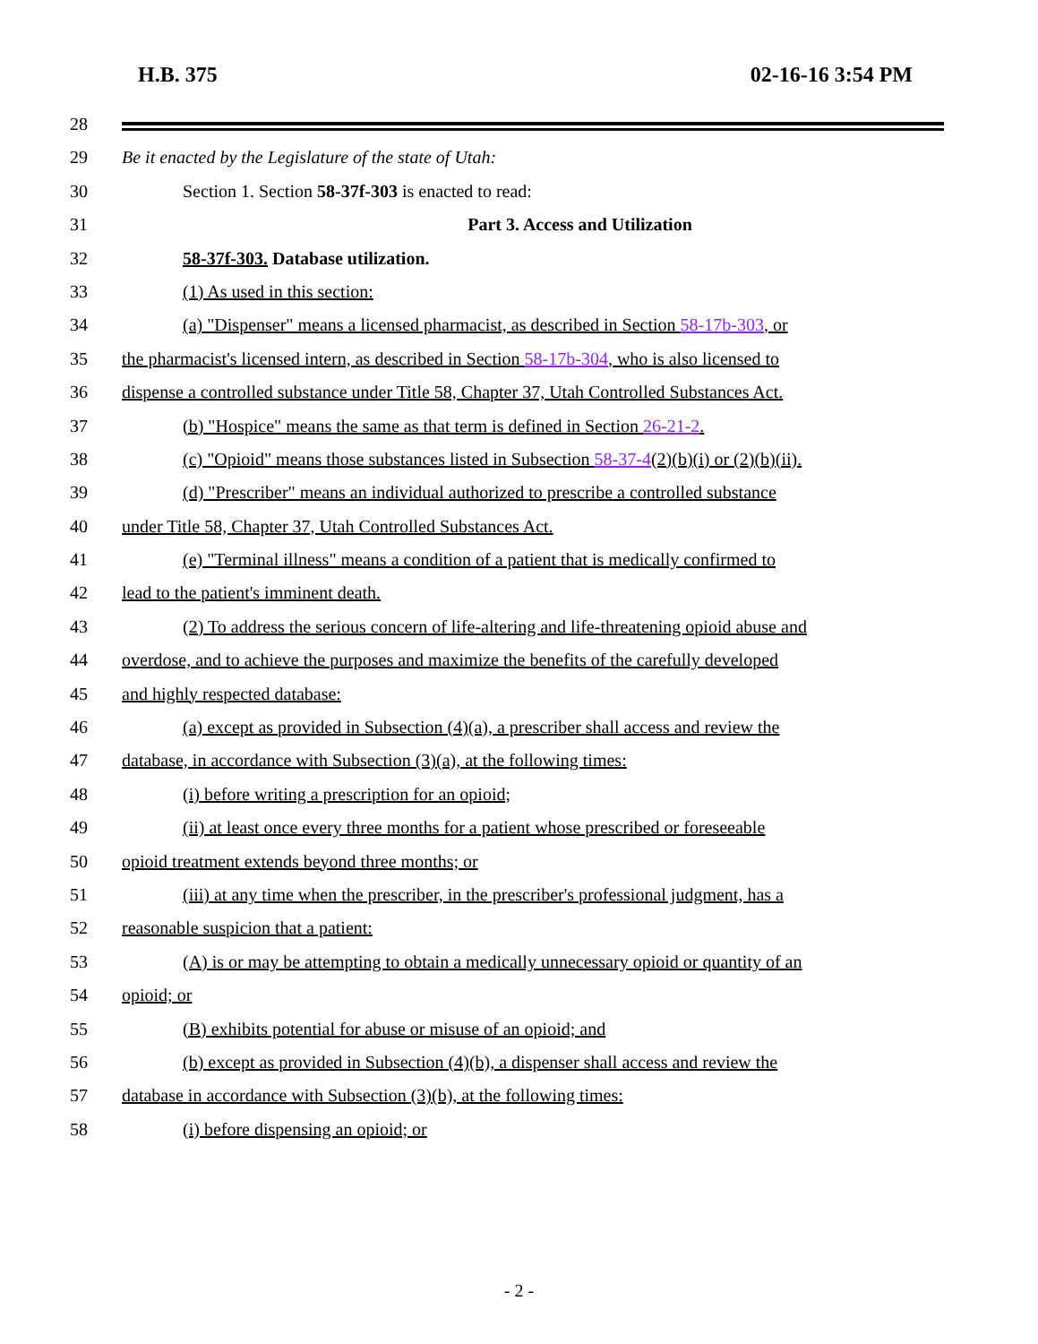H.B. 375 02-16-16 3:54 PM
28
29 Be it enacted by the Legislature of the state of Utah:
30 Section 1. Section 58-37f-303 is enacted to read:
31 Part 3. Access and Utilization
32 58-37f-303. Database utilization.
33 (1) As used in this section:
34 (a) "Dispenser" means a licensed pharmacist, as described in Section 58-17b-303, or
35 the pharmacist's licensed intern, as described in Section 58-17b-304, who is also licensed to
36 dispense a controlled substance under Title 58, Chapter 37, Utah Controlled Substances Act.
37 (b) "Hospice" means the same as that term is defined in Section 26-21-2.
38 (c) "Opioid" means those substances listed in Subsection 58-37-4(2)(b)(i) or (2)(b)(ii).
39 (d) "Prescriber" means an individual authorized to prescribe a controlled substance
40 under Title 58, Chapter 37, Utah Controlled Substances Act.
41 (e) "Terminal illness" means a condition of a patient that is medically confirmed to
42 lead to the patient's imminent death.
43 (2) To address the serious concern of life-altering and life-threatening opioid abuse and
44 overdose, and to achieve the purposes and maximize the benefits of the carefully developed
45 and highly respected database:
46 (a) except as provided in Subsection (4)(a), a prescriber shall access and review the
47 database, in accordance with Subsection (3)(a), at the following times:
48 (i) before writing a prescription for an opioid;
49 (ii) at least once every three months for a patient whose prescribed or foreseeable
50 opioid treatment extends beyond three months; or
51 (iii) at any time when the prescriber, in the prescriber's professional judgment, has a
52 reasonable suspicion that a patient:
53 (A) is or may be attempting to obtain a medically unnecessary opioid or quantity of an
54 opioid; or
55 (B) exhibits potential for abuse or misuse of an opioid; and
56 (b) except as provided in Subsection (4)(b), a dispenser shall access and review the
57 database in accordance with Subsection (3)(b), at the following times:
58 (i) before dispensing an opioid; or
- 2 -